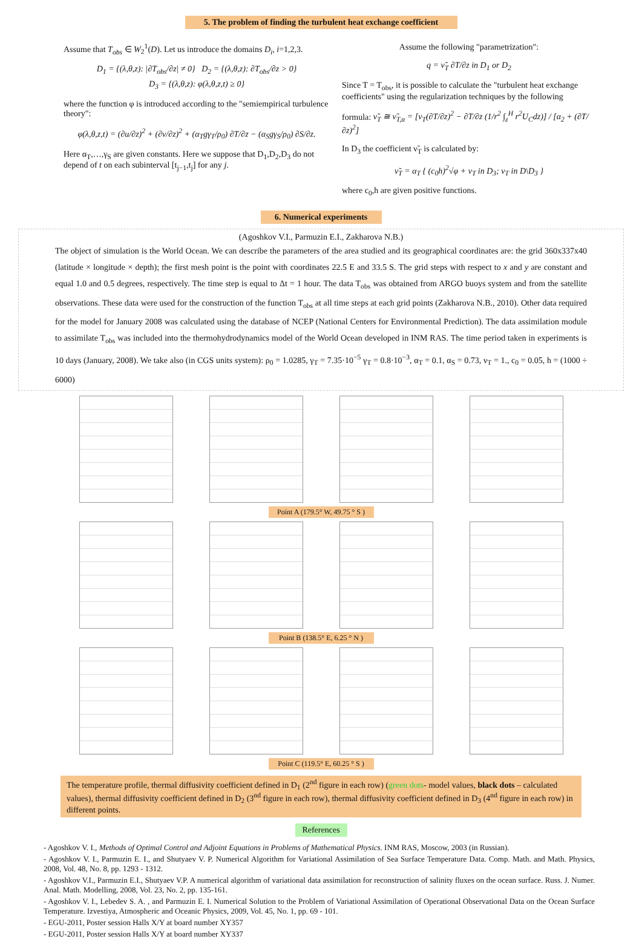5. The problem of finding the turbulent heat exchange coefficient
Assume that T<sub>obs</sub> ∈ W<sub>2</sub><sup>1</sup>(D). Let us introduce the domains D<sub>i</sub>, i=1,2,3.
D<sub>1</sub> = {(λ,θ,z): |∂T<sub>obs</sub>/∂z| ≠ 0} D<sub>2</sub> = {(λ,θ,z): ∂T<sub>obs</sub>/∂z > 0}
D<sub>3</sub> = {(λ,θ,z): φ(λ,θ,z,t) ≥ 0}
where the function φ is introduced according to the "semiempirical turbulence theory":
φ(λ,θ,z,t) = (∂u/∂z)<sup>2</sup> + (∂v/∂z)<sup>2</sup> + (α<sub>T</sub>gγ<sub>T</sub>/ρ<sub>0</sub>) ∂T/∂z − (α<sub>S</sub>gγ<sub>S</sub>/ρ<sub>0</sub>) ∂S/∂z.
Here α<sub>T</sub>,…,γ<sub>S</sub> are given constants. Here we suppose that D<sub>1</sub>,D<sub>2</sub>,D<sub>3</sub> do not depend of t on each subinterval [t<sub>j−1</sub>,t<sub>j</sub>] for any j.
Assume the following "parametrization":
q = ν̃<sub>T</sub> ∂T/∂z in D<sub>1</sub> or D<sub>2</sub>
Since T = T<sub>obs</sub>, it is possible to calculate the "turbulent heat exchange coefficients" using the regularization techniques by the following
formula: ν̃<sub>T</sub> ≅ ν̃<sub>T,α</sub> = [ν<sub>T</sub>(∂T/∂z)<sup>2</sup> − ∂T/∂z (1/r<sup>2</sup> ∫<sub>z</sub><sup>H</sup> r<sup>2</sup>U<sub>C</sub>dz)] / [α<sub>2</sub> + (∂T/∂z)<sup>2</sup>]
In D<sub>3</sub> the coefficient ν̃<sub>T</sub> is calculated by:
ν̃<sub>T</sub> = α<sub>T</sub> { (c<sub>0</sub>h)<sup>2</sup>√φ + ν<sub>T</sub> in D<sub>3</sub>; ν<sub>T</sub> in D\D<sub>3</sub> }
where c<sub>0</sub>,h are given positive functions.
6. Numerical experiments
(Agoshkov V.I., Parmuzin E.I., Zakharova N.B.)
The object of simulation is the World Ocean. We can describe the parameters of the area studied and its geographical coordinates are: the grid 360x337x40 (latitude × longitude × depth); the first mesh point is the point with coordinates 22.5 E and 33.5 S. The grid steps with respect to x and y are constant and equal 1.0 and 0.5 degrees, respectively. The time step is equal to Δt = 1 hour. The data T<sub>obs</sub> was obtained from ARGO buoys system and from the satellite observations. These data were used for the construction of the function T<sub>obs</sub> at all time steps at each grid points (Zakharova N.B., 2010). Other data required for the model for January 2008 was calculated using the database of NCEP (National Centers for Environmental Prediction). The data assimilation module to assimilate T<sub>obs</sub> was included into the thermohydrodynamics model of the World Ocean developed in INM RAS. The time period taken in experiments is 10 days (January, 2008). We take also (in CGS units system): ρ<sub>0</sub> = 1.0285, γ<sub>T</sub> = 7.35·10<sup>−5</sup> γ<sub>T</sub> = 0.8·10<sup>−3</sup>, α<sub>T</sub> = 0.1, α<sub>S</sub> = 0.73, ν<sub>T</sub> = 1., c<sub>0</sub> = 0.05, h = (1000 ÷ 6000)
Point A (179.5° W, 49.75 ° S )
Point B (138.5° E, 6.25 ° N )
Point C (119.5° E, 60.25 ° S )
The temperature profile, thermal diffusivity coefficient defined in D<sub>1</sub> (2<sup>nd</sup> figure in each row) (green dots- model values, black dots – calculated values), thermal diffusivity coefficient defined in D<sub>2</sub> (3<sup>nd</sup> figure in each row), thermal diffusivity coefficient defined in D<sub>3</sub> (4<sup>nd</sup> figure in each row) in different points.
References
- Agoshkov V. I., Methods of Optimal Control and Adjoint Equations in Problems of Mathematical Physics. INM RAS, Moscow, 2003 (in Russian).
- Agoshkov V. I., Parmuzin E. I., and Shutyaev V. P. Numerical Algorithm for Variational Assimilation of Sea Surface Temperature Data. Comp. Math. and Math. Physics, 2008, Vol. 48, No. 8, pp. 1293 - 1312.
- Agoshkov V.I., Parmuzin E.I., Shutyaev V.P. A numerical algorithm of variational data assimilation for reconstruction of salinity fluxes on the ocean surface. Russ. J. Numer. Anal. Math. Modelling, 2008, Vol. 23, No. 2, pp. 135-161.
- Agoshkov V. I., Lebedev S. A. , and Parmuzin E. I. Numerical Solution to the Problem of Variational Assimilation of Operational Observational Data on the Ocean Surface Temperature. Izvestiya, Atmospheric and Oceanic Physics, 2009, Vol. 45, No. 1, pp. 69 - 101.
- EGU-2011, Poster session Halls X/Y at board number XY357
- EGU-2011, Poster session Halls X/Y at board number XY337